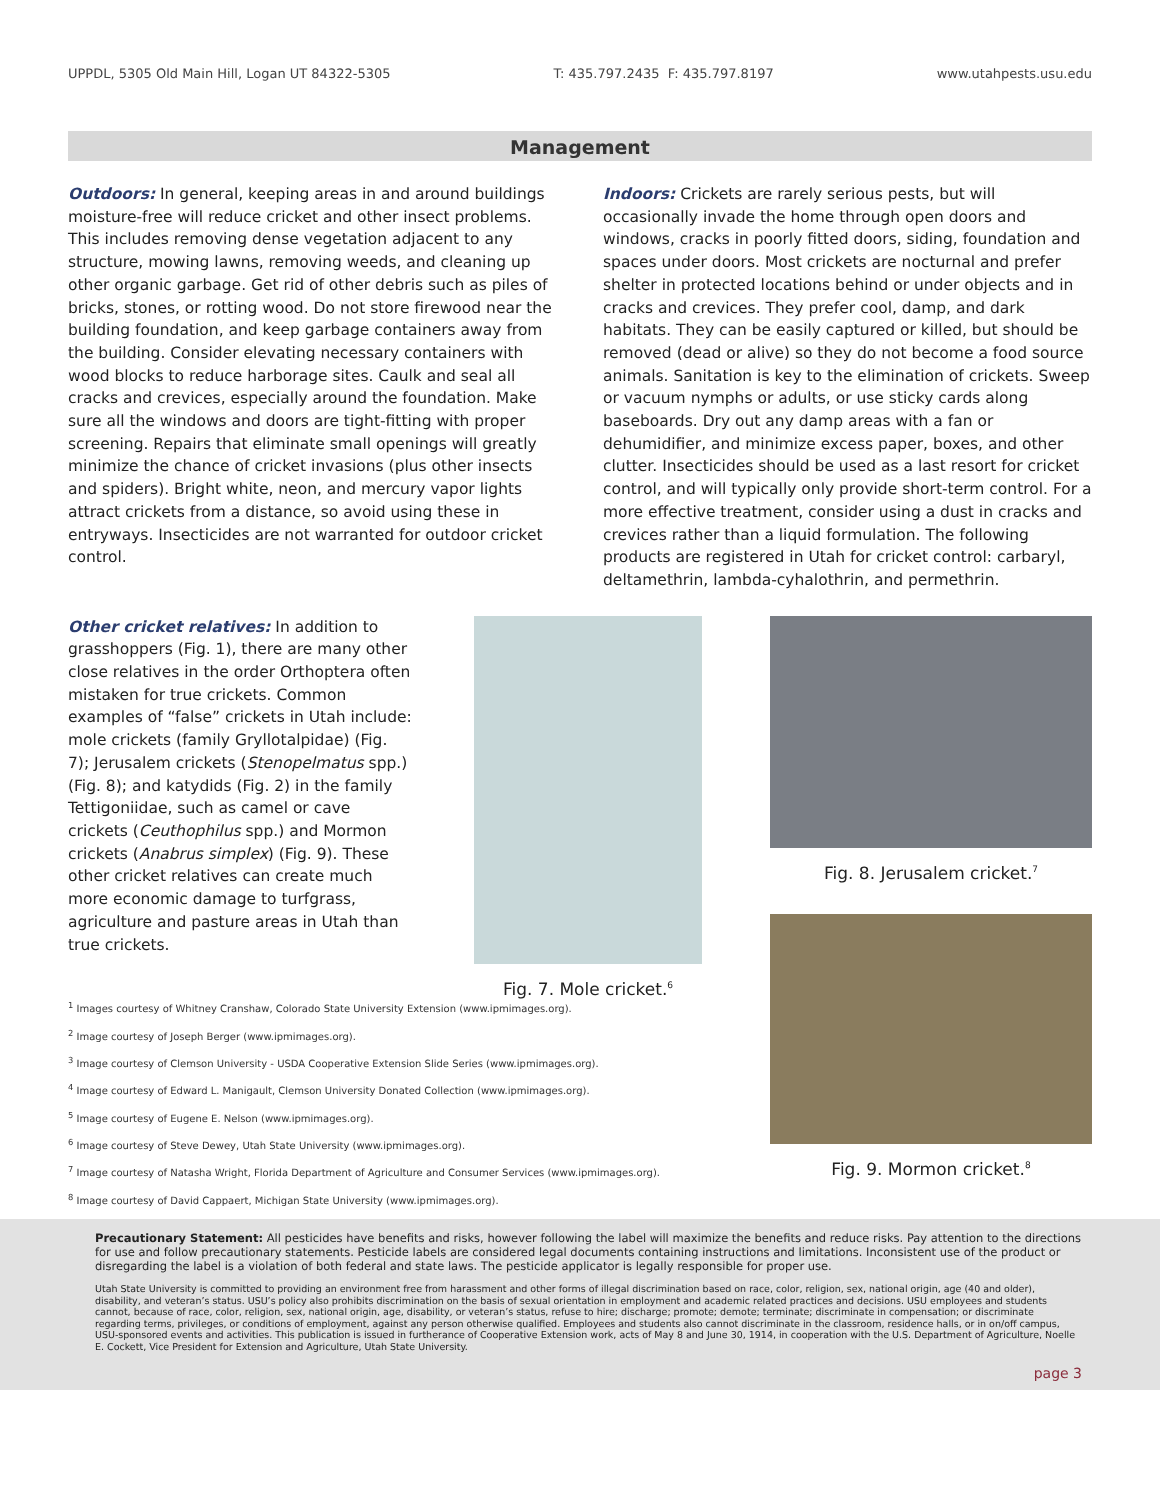UPPDL, 5305 Old Main Hill, Logan UT 84322-5305 T: 435.797.2435 F: 435.797.8197 www.utahpests.usu.edu
Management
Outdoors: In general, keeping areas in and around buildings moisture-free will reduce cricket and other insect problems. This includes removing dense vegetation adjacent to any structure, mowing lawns, removing weeds, and cleaning up other organic garbage. Get rid of other debris such as piles of bricks, stones, or rotting wood. Do not store firewood near the building foundation, and keep garbage containers away from the building. Consider elevating necessary containers with wood blocks to reduce harborage sites. Caulk and seal all cracks and crevices, especially around the foundation. Make sure all the windows and doors are tight-fitting with proper screening. Repairs that eliminate small openings will greatly minimize the chance of cricket invasions (plus other insects and spiders). Bright white, neon, and mercury vapor lights attract crickets from a distance, so avoid using these in entryways. Insecticides are not warranted for outdoor cricket control.
Indoors: Crickets are rarely serious pests, but will occasionally invade the home through open doors and windows, cracks in poorly fitted doors, siding, foundation and spaces under doors. Most crickets are nocturnal and prefer shelter in protected locations behind or under objects and in cracks and crevices. They prefer cool, damp, and dark habitats. They can be easily captured or killed, but should be removed (dead or alive) so they do not become a food source animals. Sanitation is key to the elimination of crickets. Sweep or vacuum nymphs or adults, or use sticky cards along baseboards. Dry out any damp areas with a fan or dehumidifier, and minimize excess paper, boxes, and other clutter. Insecticides should be used as a last resort for cricket control, and will typically only provide short-term control. For a more effective treatment, consider using a dust in cracks and crevices rather than a liquid formulation. The following products are registered in Utah for cricket control: carbaryl, deltamethrin, lambda-cyhalothrin, and permethrin.
Other cricket relatives: In addition to grasshoppers (Fig. 1), there are many other close relatives in the order Orthoptera often mistaken for true crickets. Common examples of “false” crickets in Utah include: mole crickets (family Gryllotalpidae) (Fig. 7); Jerusalem crickets (Stenopelmatus spp.) (Fig. 8); and katydids (Fig. 2) in the family Tettigoniidae, such as camel or cave crickets (Ceuthophilus spp.) and Mormon crickets (Anabrus simplex) (Fig. 9). These other cricket relatives can create much more economic damage to turfgrass, agriculture and pasture areas in Utah than true crickets.
Fig. 7. Mole cricket.<sup>6</sup>
Fig. 8. Jerusalem cricket.<sup>7</sup>
Fig. 9. Mormon cricket.<sup>8</sup>
<sup>1</sup> Images courtesy of Whitney Cranshaw, Colorado State University Extension (www.ipmimages.org).
<sup>2</sup> Image courtesy of Joseph Berger (www.ipmimages.org).
<sup>3</sup> Image courtesy of Clemson University - USDA Cooperative Extension Slide Series (www.ipmimages.org).
<sup>4</sup> Image courtesy of Edward L. Manigault, Clemson University Donated Collection (www.ipmimages.org).
<sup>5</sup> Image courtesy of Eugene E. Nelson (www.ipmimages.org).
<sup>6</sup> Image courtesy of Steve Dewey, Utah State University (www.ipmimages.org).
<sup>7</sup> Image courtesy of Natasha Wright, Florida Department of Agriculture and Consumer Services (www.ipmimages.org).
<sup>8</sup> Image courtesy of David Cappaert, Michigan State University (www.ipmimages.org).
Precautionary Statement: All pesticides have benefits and risks, however following the label will maximize the benefits and reduce risks. Pay attention to the directions for use and follow precautionary statements. Pesticide labels are considered legal documents containing instructions and limitations. Inconsistent use of the product or disregarding the label is a violation of both federal and state laws. The pesticide applicator is legally responsible for proper use.
Utah State University is committed to providing an environment free from harassment and other forms of illegal discrimination based on race, color, religion, sex, national origin, age (40 and older), disability, and veteran’s status. USU’s policy also prohibits discrimination on the basis of sexual orientation in employment and academic related practices and decisions. USU employees and students cannot, because of race, color, religion, sex, national origin, age, disability, or veteran’s status, refuse to hire; discharge; promote; demote; terminate; discriminate in compensation; or discriminate regarding terms, privileges, or conditions of employment, against any person otherwise qualified. Employees and students also cannot discriminate in the classroom, residence halls, or in on/off campus, USU-sponsored events and activities. This publication is issued in furtherance of Cooperative Extension work, acts of May 8 and June 30, 1914, in cooperation with the U.S. Department of Agriculture, Noelle E. Cockett, Vice President for Extension and Agriculture, Utah State University.
page 3